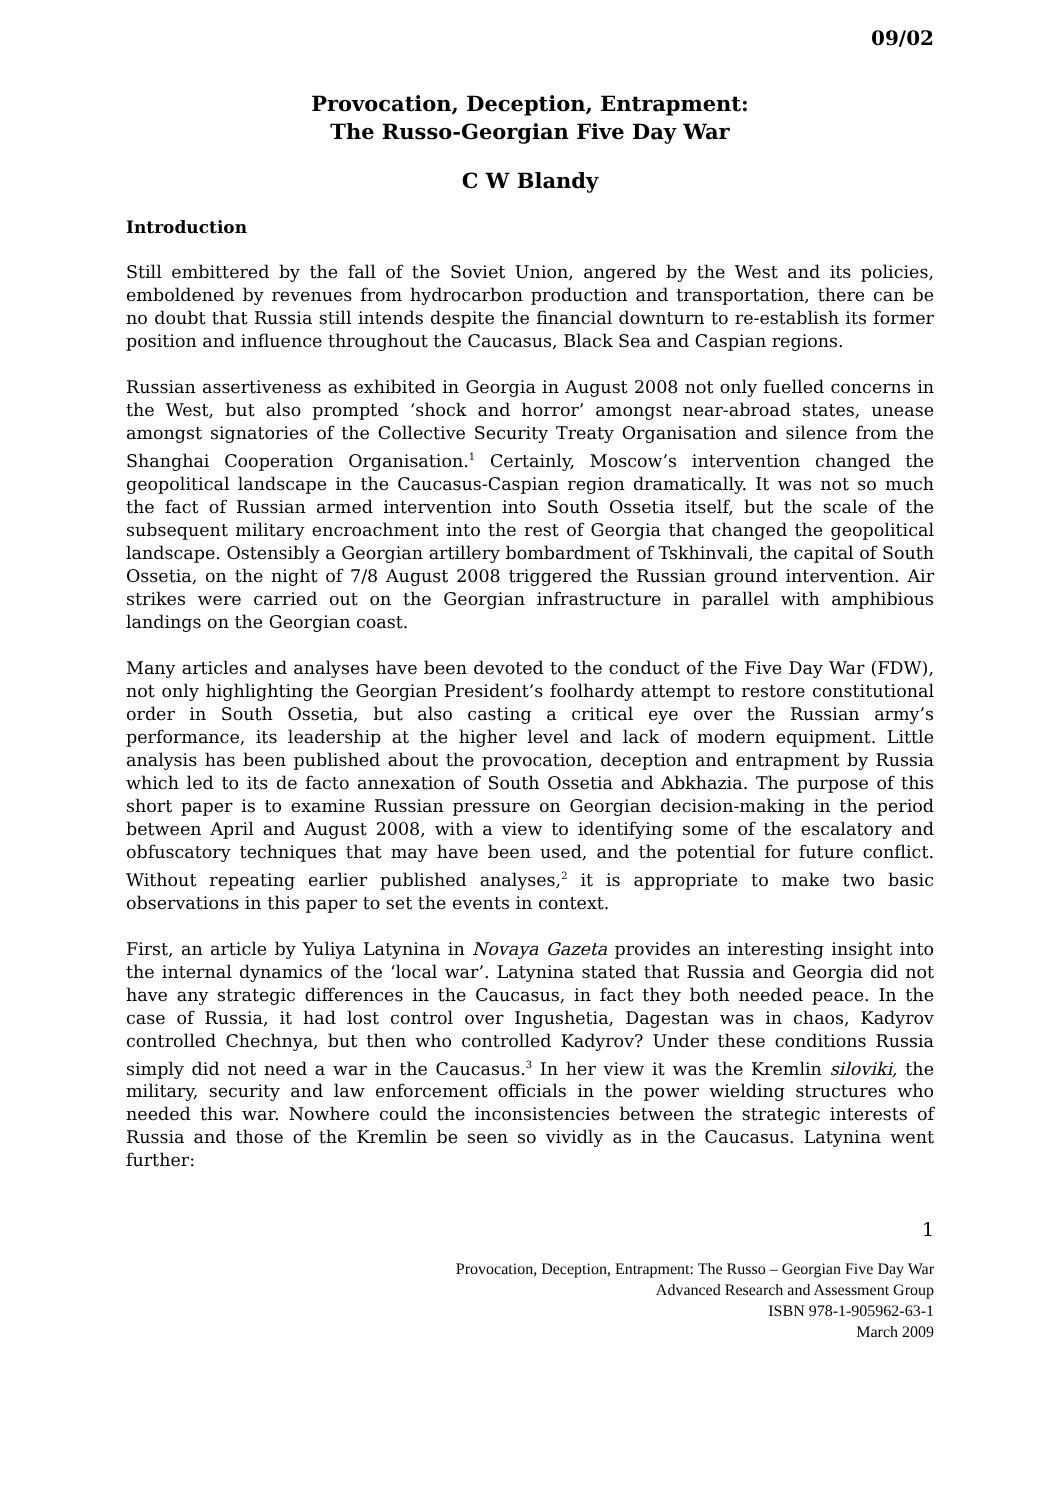09/02
Provocation, Deception, Entrapment:
The Russo-Georgian Five Day War
C W Blandy
Introduction
Still embittered by the fall of the Soviet Union, angered by the West and its policies, emboldened by revenues from hydrocarbon production and transportation, there can be no doubt that Russia still intends despite the financial downturn to re-establish its former position and influence throughout the Caucasus, Black Sea and Caspian regions.
Russian assertiveness as exhibited in Georgia in August 2008 not only fuelled concerns in the West, but also prompted ‘shock and horror’ amongst near-abroad states, unease amongst signatories of the Collective Security Treaty Organisation and silence from the Shanghai Cooperation Organisation.<sup>1</sup> Certainly, Moscow’s intervention changed the geopolitical landscape in the Caucasus-Caspian region dramatically. It was not so much the fact of Russian armed intervention into South Ossetia itself, but the scale of the subsequent military encroachment into the rest of Georgia that changed the geopolitical landscape. Ostensibly a Georgian artillery bombardment of Tskhinvali, the capital of South Ossetia, on the night of 7/8 August 2008 triggered the Russian ground intervention. Air strikes were carried out on the Georgian infrastructure in parallel with amphibious landings on the Georgian coast.
Many articles and analyses have been devoted to the conduct of the Five Day War (FDW), not only highlighting the Georgian President’s foolhardy attempt to restore constitutional order in South Ossetia, but also casting a critical eye over the Russian army’s performance, its leadership at the higher level and lack of modern equipment. Little analysis has been published about the provocation, deception and entrapment by Russia which led to its de facto annexation of South Ossetia and Abkhazia. The purpose of this short paper is to examine Russian pressure on Georgian decision-making in the period between April and August 2008, with a view to identifying some of the escalatory and obfuscatory techniques that may have been used, and the potential for future conflict. Without repeating earlier published analyses,<sup>2</sup> it is appropriate to make two basic observations in this paper to set the events in context.
First, an article by Yuliya Latynina in Novaya Gazeta provides an interesting insight into the internal dynamics of the ‘local war’. Latynina stated that Russia and Georgia did not have any strategic differences in the Caucasus, in fact they both needed peace. In the case of Russia, it had lost control over Ingushetia, Dagestan was in chaos, Kadyrov controlled Chechnya, but then who controlled Kadyrov? Under these conditions Russia simply did not need a war in the Caucasus.<sup>3</sup> In her view it was the Kremlin siloviki, the military, security and law enforcement officials in the power wielding structures who needed this war. Nowhere could the inconsistencies between the strategic interests of Russia and those of the Kremlin be seen so vividly as in the Caucasus. Latynina went further:
1
Provocation, Deception, Entrapment: The Russo – Georgian Five Day War
Advanced Research and Assessment Group
ISBN 978-1-905962-63-1
March 2009